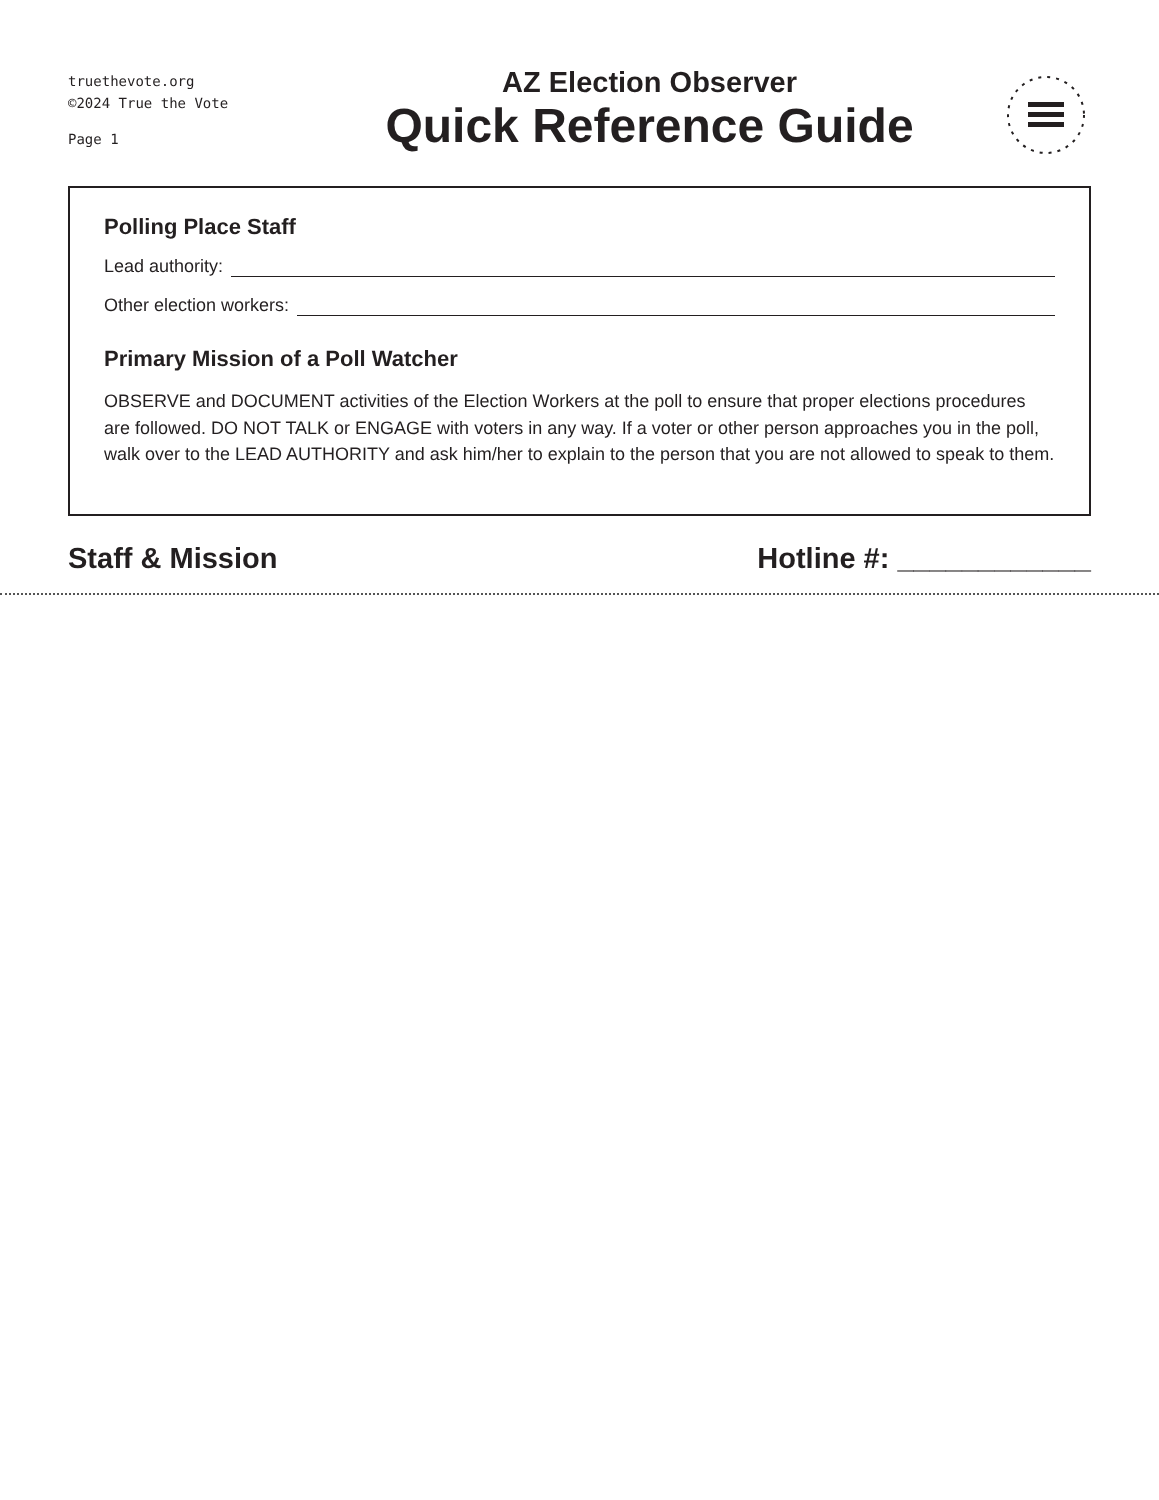truethevote.org
©2024 True the Vote
Page 1
AZ Election Observer
Quick Reference Guide
Polling Place Staff
Lead authority:
Other election workers:
Primary Mission of a Poll Watcher
OBSERVE and DOCUMENT activities of the Election Workers at the poll to ensure that proper elections procedures are followed. DO NOT TALK or ENGAGE with voters in any way. If a voter or other person approaches you in the poll, walk over to the LEAD AUTHORITY and ask him/her to explain to the person that you are not allowed to speak to them.
Staff & Mission Hotline #: ____________